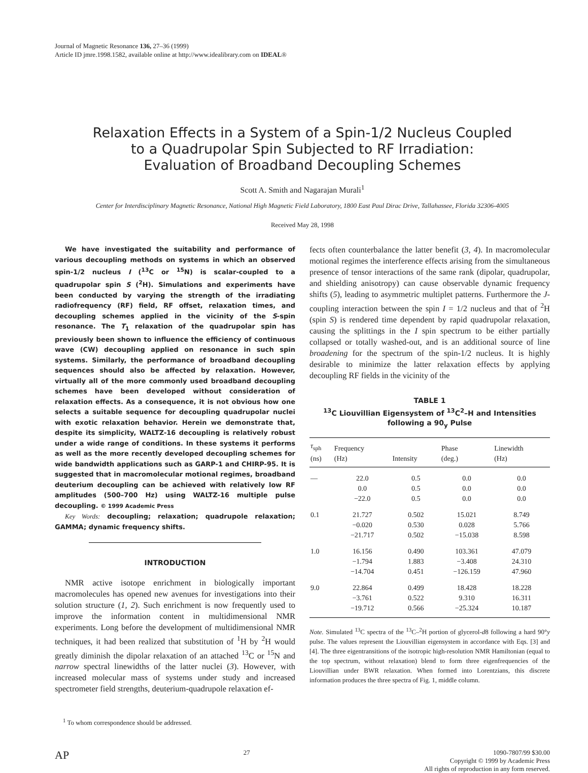Journal of Magnetic Resonance 136, 27–36 (1999)
Article ID jmre.1998.1582, available online at http://www.idealibrary.com on IDEAL®
Relaxation Effects in a System of a Spin-1/2 Nucleus Coupled
to a Quadrupolar Spin Subjected to RF Irradiation:
Evaluation of Broadband Decoupling Schemes
Scott A. Smith and Nagarajan Murali<sup>1</sup>
Center for Interdisciplinary Magnetic Resonance, National High Magnetic Field Laboratory, 1800 East Paul Dirac Drive, Tallahassee, Florida 32306-4005
Received May 28, 1998
We have investigated the suitability and performance of various decoupling methods on systems in which an observed spin-1/2 nucleus I (<sup>13</sup>C or <sup>15</sup>N) is scalar-coupled to a quadrupolar spin S (<sup>2</sup>H). Simulations and experiments have been conducted by varying the strength of the irradiating radiofrequency (RF) field, RF offset, relaxation times, and decoupling schemes applied in the vicinity of the S-spin resonance. The T<sub>1</sub> relaxation of the quadrupolar spin has previously been shown to influence the efficiency of continuous wave (CW) decoupling applied on resonance in such spin systems. Similarly, the performance of broadband decoupling sequences should also be affected by relaxation. However, virtually all of the more commonly used broadband decoupling schemes have been developed without consideration of relaxation effects. As a consequence, it is not obvious how one selects a suitable sequence for decoupling quadrupolar nuclei with exotic relaxation behavior. Herein we demonstrate that, despite its simplicity, WALTZ-16 decoupling is relatively robust under a wide range of conditions. In these systems it performs as well as the more recently developed decoupling schemes for wide bandwidth applications such as GARP-1 and CHIRP-95. It is suggested that in macromolecular motional regimes, broadband deuterium decoupling can be achieved with relatively low RF amplitudes (500–700 Hz) using WALTZ-16 multiple pulse decoupling. © 1999 Academic Press
Key Words: decoupling; relaxation; quadrupole relaxation; GAMMA; dynamic frequency shifts.
INTRODUCTION
NMR active isotope enrichment in biologically important macromolecules has opened new avenues for investigations into their solution structure (1, 2). Such enrichment is now frequently used to improve the information content in multidimensional NMR experiments. Long before the development of multidimensional NMR techniques, it had been realized that substitution of <sup>1</sup>H by <sup>2</sup>H would greatly diminish the dipolar relaxation of an attached <sup>13</sup>C or <sup>15</sup>N and narrow spectral linewidths of the latter nuclei (3). However, with increased molecular mass of systems under study and increased spectrometer field strengths, deuterium-quadrupole relaxation ef-
<sup>1</sup> To whom correspondence should be addressed.
fects often counterbalance the latter benefit (3, 4). In macromolecular motional regimes the interference effects arising from the simultaneous presence of tensor interactions of the same rank (dipolar, quadrupolar, and shielding anisotropy) can cause observable dynamic frequency shifts (5), leading to asymmetric multiplet patterns. Furthermore the J-coupling interaction between the spin I = 1/2 nucleus and that of <sup>2</sup>H (spin S) is rendered time dependent by rapid quadrupolar relaxation, causing the splittings in the I spin spectrum to be either partially collapsed or totally washed-out, and is an additional source of line broadening for the spectrum of the spin-1/2 nucleus. It is highly desirable to minimize the latter relaxation effects by applying decoupling RF fields in the vicinity of the
TABLE 1
<sup>13</sup>C Liouvillian Eigensystem of <sup>13</sup>C<sup>2</sup>–H and Intensities
following a 90<sub>y</sub> Pulse
| τ<sub>sph</sub> (ns) | Frequency (Hz) | Intensity | Phase (deg.) | Linewidth (Hz) |
| --- | --- | --- | --- | --- |
| — | 22.0 | 0.5 | 0.0 | 0.0 |
| | 0.0 | 0.5 | 0.0 | 0.0 |
| | −22.0 | 0.5 | 0.0 | 0.0 |
| 0.1 | 21.727 | 0.502 | 15.021 | 8.749 |
| | −0.020 | 0.530 | 0.028 | 5.766 |
| | −21.717 | 0.502 | −15.038 | 8.598 |
| 1.0 | 16.156 | 0.490 | 103.361 | 47.079 |
| | −1.794 | 1.883 | −3.408 | 24.310 |
| | −14.704 | 0.451 | −126.159 | 47.960 |
| 9.0 | 22.864 | 0.499 | 18.428 | 18.228 |
| | −3.761 | 0.522 | 9.310 | 16.311 |
| | −19.712 | 0.566 | −25.324 | 10.187 |
Note. Simulated <sup>13</sup>C spectra of the <sup>13</sup>C–<sup>2</sup>H portion of glycerol-d8 following a hard 90°y pulse. The values represent the Liouvillian eigensystem in accordance with Eqs. [3] and [4]. The three eigentransitions of the isotropic high-resolution NMR Hamiltonian (equal to the top spectrum, without relaxation) blend to form three eigenfrequencies of the Liouvillian under BWR relaxation. When formed into Lorentzians, this discrete information produces the three spectra of Fig. 1, middle column.
AP
27 1090-7807/99 $30.00
Copyright © 1999 by Academic Press
All rights of reproduction in any form reserved.